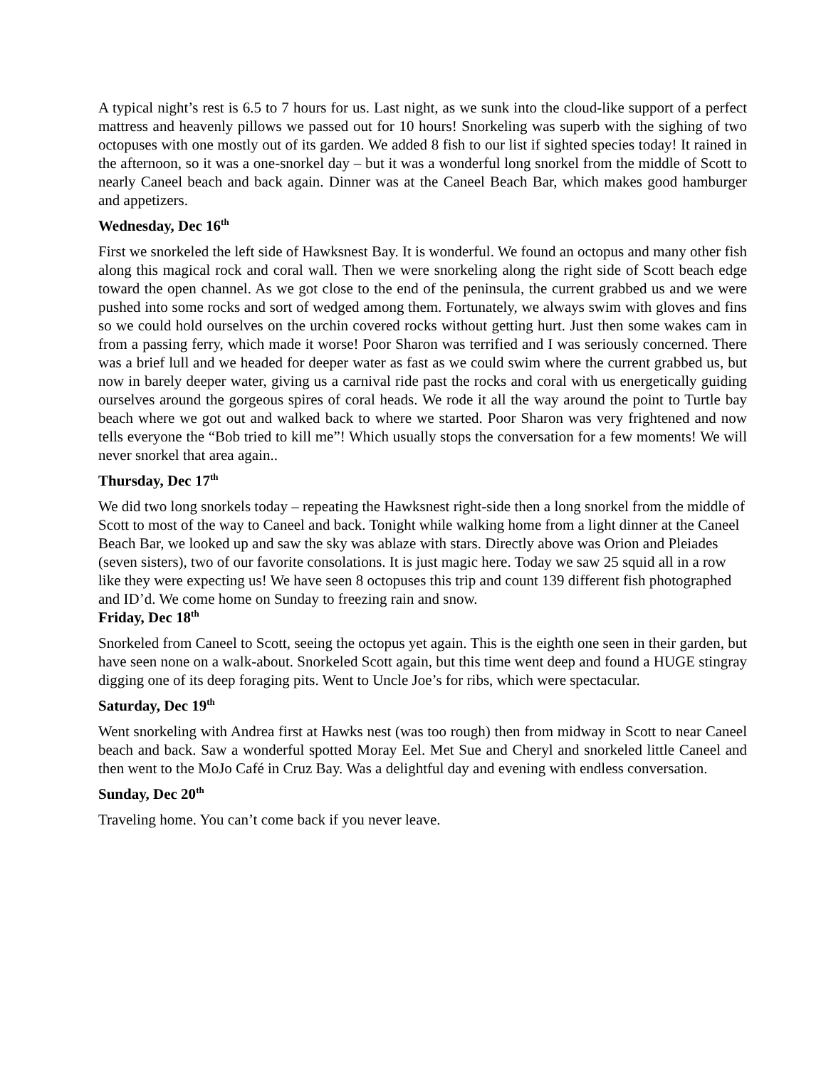A typical night’s rest is 6.5 to 7 hours for us. Last night, as we sunk into the cloud-like support of a perfect mattress and heavenly pillows we passed out for 10 hours! Snorkeling was superb with the sighing of two octopuses with one mostly out of its garden. We added 8 fish to our list if sighted species today! It rained in the afternoon, so it was a one-snorkel day – but it was a wonderful long snorkel from the middle of Scott to nearly Caneel beach and back again. Dinner was at the Caneel Beach Bar, which makes good hamburger and appetizers.
Wednesday, Dec 16<sup>th</sup>
First we snorkeled the left side of Hawksnest Bay. It is wonderful. We found an octopus and many other fish along this magical rock and coral wall. Then we were snorkeling along the right side of Scott beach edge toward the open channel. As we got close to the end of the peninsula, the current grabbed us and we were pushed into some rocks and sort of wedged among them. Fortunately, we always swim with gloves and fins so we could hold ourselves on the urchin covered rocks without getting hurt. Just then some wakes cam in from a passing ferry, which made it worse! Poor Sharon was terrified and I was seriously concerned. There was a brief lull and we headed for deeper water as fast as we could swim where the current grabbed us, but now in barely deeper water, giving us a carnival ride past the rocks and coral with us energetically guiding ourselves around the gorgeous spires of coral heads. We rode it all the way around the point to Turtle bay beach where we got out and walked back to where we started. Poor Sharon was very frightened and now tells everyone the “Bob tried to kill me”! Which usually stops the conversation for a few moments! We will never snorkel that area again..
Thursday, Dec 17<sup>th</sup>
We did two long snorkels today – repeating the Hawksnest right-side then a long snorkel from the middle of Scott to most of the way to Caneel and back. Tonight while walking home from a light dinner at the Caneel Beach Bar, we looked up and saw the sky was ablaze with stars. Directly above was Orion and Pleiades (seven sisters), two of our favorite consolations. It is just magic here. Today we saw 25 squid all in a row like they were expecting us! We have seen 8 octopuses this trip and count 139 different fish photographed and ID’d. We come home on Sunday to freezing rain and snow.
Friday, Dec 18<sup>th</sup>
Snorkeled from Caneel to Scott, seeing the octopus yet again. This is the eighth one seen in their garden, but have seen none on a walk-about. Snorkeled Scott again, but this time went deep and found a HUGE stingray digging one of its deep foraging pits. Went to Uncle Joe’s for ribs, which were spectacular.
Saturday, Dec 19<sup>th</sup>
Went snorkeling with Andrea first at Hawks nest (was too rough) then from midway in Scott to near Caneel beach and back. Saw a wonderful spotted Moray Eel. Met Sue and Cheryl and snorkeled little Caneel and then went to the MoJo Café in Cruz Bay. Was a delightful day and evening with endless conversation.
Sunday, Dec 20<sup>th</sup>
Traveling home. You can’t come back if you never leave.